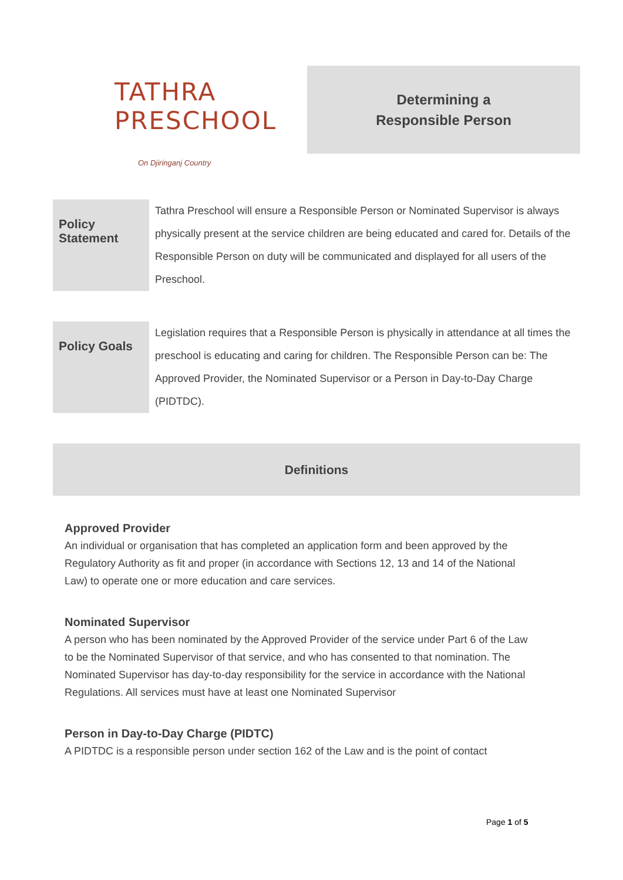TATHRA PRESCHOOL
On Djiringanj Country
Determining a
Responsible Person
| Policy Statement | Tathra Preschool will ensure a Responsible Person or Nominated Supervisor is always physically present at the service children are being educated and cared for. Details of the Responsible Person on duty will be communicated and displayed for all users of the Preschool. |
| Policy Goals | Legislation requires that a Responsible Person is physically in attendance at all times the preschool is educating and caring for children. The Responsible Person can be: The Approved Provider, the Nominated Supervisor or a Person in Day-to-Day Charge (PIDTDC). |
Definitions
Approved Provider
An individual or organisation that has completed an application form and been approved by the Regulatory Authority as fit and proper (in accordance with Sections 12, 13 and 14 of the National Law) to operate one or more education and care services.
Nominated Supervisor
A person who has been nominated by the Approved Provider of the service under Part 6 of the Law to be the Nominated Supervisor of that service, and who has consented to that nomination. The Nominated Supervisor has day-to-day responsibility for the service in accordance with the National Regulations. All services must have at least one Nominated Supervisor
Person in Day-to-Day Charge (PIDTC)
A PIDTDC is a responsible person under section 162 of the Law and is the point of contact
Page 1 of 5